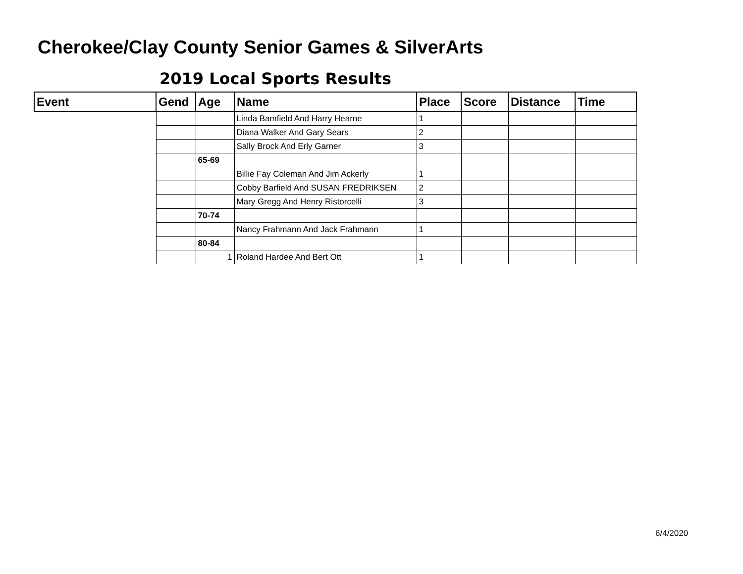Cherokee/Clay County Senior Games & SilverArts
2019 Local Sports Results
| Event | Gend | Age | Name | Place | Score | Distance | Time |
| --- | --- | --- | --- | --- | --- | --- | --- |
| | | | Linda Bamfield And Harry Hearne | 1 | | | |
| | | | Diana Walker And Gary Sears | 2 | | | |
| | | | Sally Brock And Erly Garner | 3 | | | |
| | | 65-69 | | | | | |
| | | | Billie Fay Coleman And Jim Ackerly | 1 | | | |
| | | | Cobby Barfield And SUSAN FREDRIKSEN | 2 | | | |
| | | | Mary Gregg And Henry Ristorcelli | 3 | | | |
| | | 70-74 | | | | | |
| | | | Nancy Frahmann And Jack Frahmann | 1 | | | |
| | | 80-84 | | | | | |
| | | 1 | Roland Hardee And Bert Ott | 1 | | | |
6/4/2020